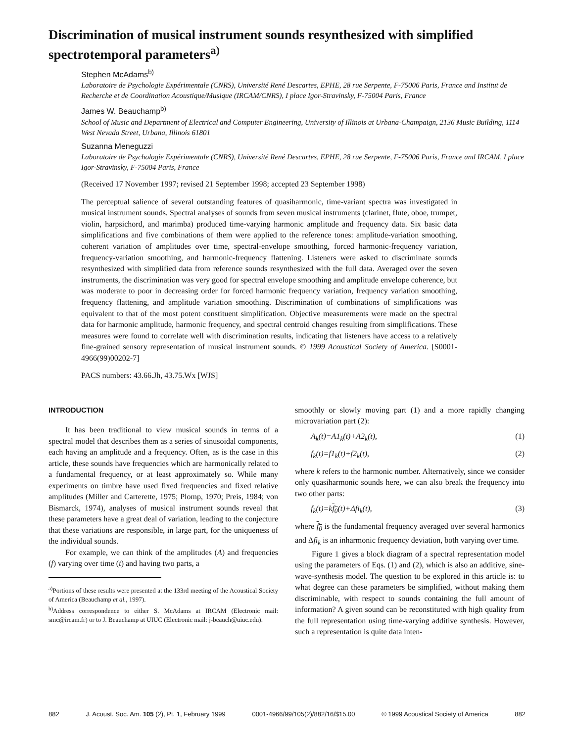Discrimination of musical instrument sounds resynthesized with simplified spectrotemporal parameters<sup>a)</sup>
Stephen McAdams<sup>b)</sup>
Laboratoire de Psychologie Expérimentale (CNRS), Université René Descartes, EPHE, 28 rue Serpente, F-75006 Paris, France and Institut de Recherche et de Coordination Acoustique/Musique (IRCAM/CNRS), I place Igor-Stravinsky, F-75004 Paris, France
James W. Beauchamp<sup>b)</sup>
School of Music and Department of Electrical and Computer Engineering, University of Illinois at Urbana-Champaign, 2136 Music Building, 1114 West Nevada Street, Urbana, Illinois 61801
Suzanna Meneguzzi
Laboratoire de Psychologie Expérimentale (CNRS), Université René Descartes, EPHE, 28 rue Serpente, F-75006 Paris, France and IRCAM, I place Igor-Stravinsky, F-75004 Paris, France
(Received 17 November 1997; revised 21 September 1998; accepted 23 September 1998)
The perceptual salience of several outstanding features of quasiharmonic, time-variant spectra was investigated in musical instrument sounds. Spectral analyses of sounds from seven musical instruments (clarinet, flute, oboe, trumpet, violin, harpsichord, and marimba) produced time-varying harmonic amplitude and frequency data. Six basic data simplifications and five combinations of them were applied to the reference tones: amplitude-variation smoothing, coherent variation of amplitudes over time, spectral-envelope smoothing, forced harmonic-frequency variation, frequency-variation smoothing, and harmonic-frequency flattening. Listeners were asked to discriminate sounds resynthesized with simplified data from reference sounds resynthesized with the full data. Averaged over the seven instruments, the discrimination was very good for spectral envelope smoothing and amplitude envelope coherence, but was moderate to poor in decreasing order for forced harmonic frequency variation, frequency variation smoothing, frequency flattening, and amplitude variation smoothing. Discrimination of combinations of simplifications was equivalent to that of the most potent constituent simplification. Objective measurements were made on the spectral data for harmonic amplitude, harmonic frequency, and spectral centroid changes resulting from simplifications. These measures were found to correlate well with discrimination results, indicating that listeners have access to a relatively fine-grained sensory representation of musical instrument sounds. © 1999 Acoustical Society of America. [S0001-4966(99)00202-7]
PACS numbers: 43.66.Jh, 43.75.Wx [WJS]
INTRODUCTION
It has been traditional to view musical sounds in terms of a spectral model that describes them as a series of sinusoidal components, each having an amplitude and a frequency. Often, as is the case in this article, these sounds have frequencies which are harmonically related to a fundamental frequency, or at least approximately so. While many experiments on timbre have used fixed frequencies and fixed relative amplitudes (Miller and Carterette, 1975; Plomp, 1970; Preis, 1984; von Bismarck, 1974), analyses of musical instrument sounds reveal that these parameters have a great deal of variation, leading to the conjecture that these variations are responsible, in large part, for the uniqueness of the individual sounds.
For example, we can think of the amplitudes (A) and frequencies (f) varying over time (t) and having two parts, a
<sup>a)</sup> Portions of these results were presented at the 133rd meeting of the Acoustical Society of America (Beauchamp et al., 1997).
<sup>b)</sup> Address correspondence to either S. McAdams at IRCAM (Electronic mail: smc@ircam.fr) or to J. Beauchamp at UIUC (Electronic mail: j-beauch@uiuc.edu).
smoothly or slowly moving part (1) and a more rapidly changing microvariation part (2):
A<sub>k</sub>(t)=A1<sub>k</sub>(t)+A2<sub>k</sub>(t), (1)
f<sub>k</sub>(t)=f1<sub>k</sub>(t)+f2<sub>k</sub>(t), (2)
where k refers to the harmonic number. Alternatively, since we consider only quasiharmonic sounds here, we can also break the frequency into two other parts:
f<sub>k</sub>(t)=kf<sub>0</sub>(t)+Δfi<sub>k</sub>(t), (3)
where f<sub>0</sub> is the fundamental frequency averaged over several harmonics and Δfi<sub>k</sub> is an inharmonic frequency deviation, both varying over time.
Figure 1 gives a block diagram of a spectral representation model using the parameters of Eqs. (1) and (2), which is also an additive, sine-wave-synthesis model. The question to be explored in this article is: to what degree can these parameters be simplified, without making them discriminable, with respect to sounds containing the full amount of information? A given sound can be reconstituted with high quality from the full representation using time-varying additive synthesis. However, such a representation is quite data inten-
882 J. Acoust. Soc. Am. 105 (2), Pt. 1, February 1999 0001-4966/99/105(2)/882/16/$15.00 © 1999 Acoustical Society of America 882